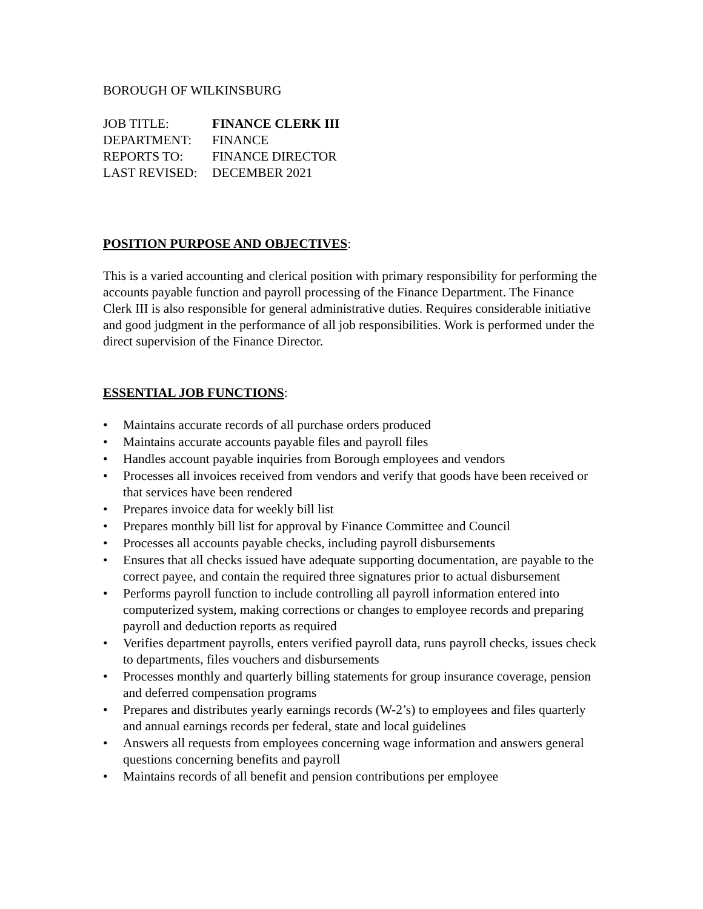BOROUGH OF WILKINSBURG
| JOB TITLE: | FINANCE CLERK III |
| DEPARTMENT: | FINANCE |
| REPORTS TO: | FINANCE DIRECTOR |
| LAST REVISED: | DECEMBER 2021 |
POSITION PURPOSE AND OBJECTIVES:
This is a varied accounting and clerical position with primary responsibility for performing the accounts payable function and payroll processing of the Finance Department. The Finance Clerk III is also responsible for general administrative duties. Requires considerable initiative and good judgment in the performance of all job responsibilities. Work is performed under the direct supervision of the Finance Director.
ESSENTIAL JOB FUNCTIONS:
• Maintains accurate records of all purchase orders produced
• Maintains accurate accounts payable files and payroll files
• Handles account payable inquiries from Borough employees and vendors
• Processes all invoices received from vendors and verify that goods have been received or that services have been rendered
• Prepares invoice data for weekly bill list
• Prepares monthly bill list for approval by Finance Committee and Council
• Processes all accounts payable checks, including payroll disbursements
• Ensures that all checks issued have adequate supporting documentation, are payable to the correct payee, and contain the required three signatures prior to actual disbursement
• Performs payroll function to include controlling all payroll information entered into computerized system, making corrections or changes to employee records and preparing payroll and deduction reports as required
• Verifies department payrolls, enters verified payroll data, runs payroll checks, issues check to departments, files vouchers and disbursements
• Processes monthly and quarterly billing statements for group insurance coverage, pension and deferred compensation programs
• Prepares and distributes yearly earnings records (W-2’s) to employees and files quarterly and annual earnings records per federal, state and local guidelines
• Answers all requests from employees concerning wage information and answers general questions concerning benefits and payroll
• Maintains records of all benefit and pension contributions per employee